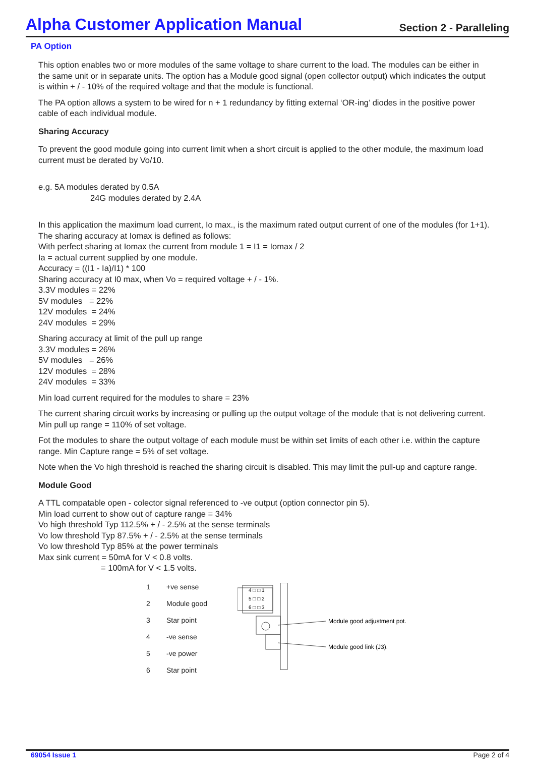Alpha Customer Application Manual
Section 2 - Paralleling
PA Option
This option enables two or more modules of the same voltage to share current to the load. The modules can be either in the same unit or in separate units. The option has a Module good signal (open collector output) which indicates the output is within + / - 10% of the required voltage and that the module is functional.
The PA option allows a system to be wired for n + 1 redundancy by fitting external ‘OR-ing’ diodes in the positive power cable of each individual module.
Sharing Accuracy
To prevent the good module going into current limit when a short circuit is applied to the other module, the maximum load current must be derated by Vo/10.
e.g. 5A modules derated by 0.5A
24G modules derated by 2.4A
In this application the maximum load current, Io max., is the maximum rated output current of one of the modules (for 1+1).
The sharing accuracy at Iomax is defined as follows:
With perfect sharing at Iomax the current from module 1 = I1 = Iomax / 2
Ia = actual current supplied by one module.
Accuracy = ((I1 - Ia)/I1) * 100
Sharing accuracy at I0 max, when Vo = required voltage + / - 1%.
3.3V modules = 22%
5V modules = 22%
12V modules = 24%
24V modules = 29%
Sharing accuracy at limit of the pull up range
3.3V modules = 26%
5V modules = 26%
12V modules = 28%
24V modules = 33%
Min load current required for the modules to share = 23%
The current sharing circuit works by increasing or pulling up the output voltage of the module that is not delivering current. Min pull up range = 110% of set voltage.
Fot the modules to share the output voltage of each module must be within set limits of each other i.e. within the capture range. Min Capture range = 5% of set voltage.
Note when the Vo high threshold is reached the sharing circuit is disabled. This may limit the pull-up and capture range.
Module Good
A TTL compatable open - colector signal referenced to -ve output (option connector pin 5).
Min load current to show out of capture range = 34%
Vo high threshold Typ 112.5% + / - 2.5% at the sense terminals
Vo low threshold Typ 87.5% + / - 2.5% at the sense terminals
Vo low threshold Typ 85% at the power terminals
Max sink current = 50mA for V < 0.8 volts.
= 100mA for V < 1.5 volts.
1 +ve sense
2 Module good
3 Star point
4 -ve sense
5 -ve power
6 Star point
4 □ □ 1
5 □ □ 2
6 □ □ 3
Module good adjustment pot.
Module good link (J3).
69054 Issue 1 Page 2 of 4